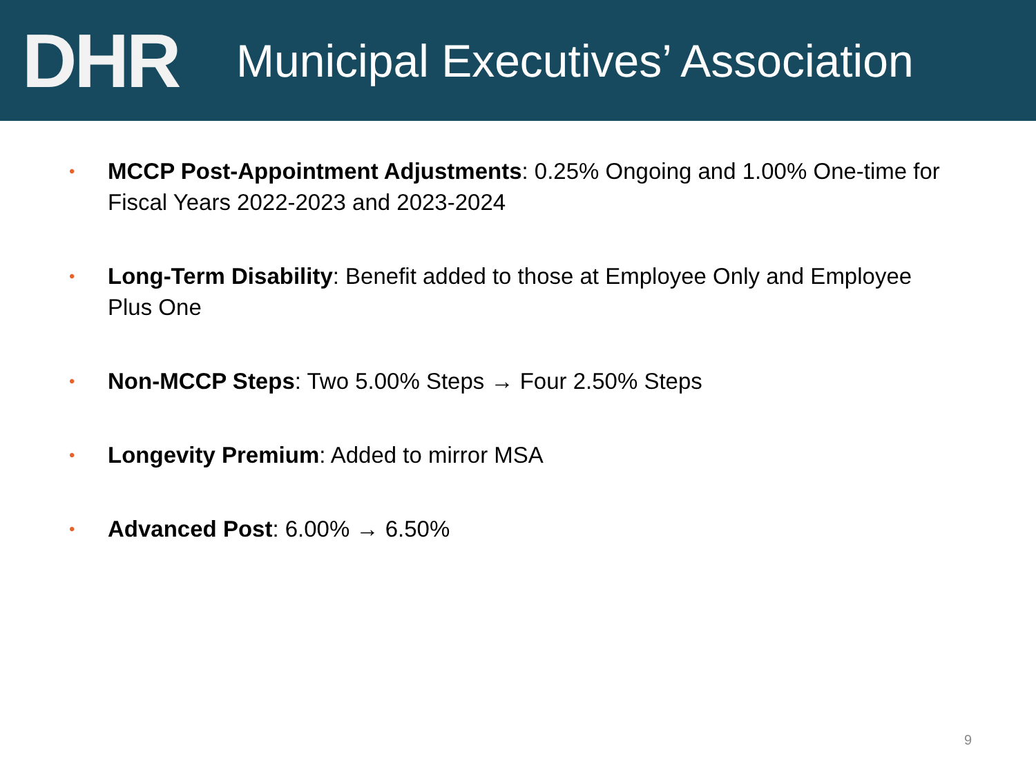D H R
Municipal Executives’ Association
• MCCP Post-Appointment Adjustments: 0.25% Ongoing and 1.00% One-time for Fiscal Years 2022-2023 and 2023-2024
• Long-Term Disability: Benefit added to those at Employee Only and Employee Plus One
• Non-MCCP Steps: Two 5.00% Steps → Four 2.50% Steps
• Longevity Premium: Added to mirror MSA
• Advanced Post: 6.00% → 6.50%
9